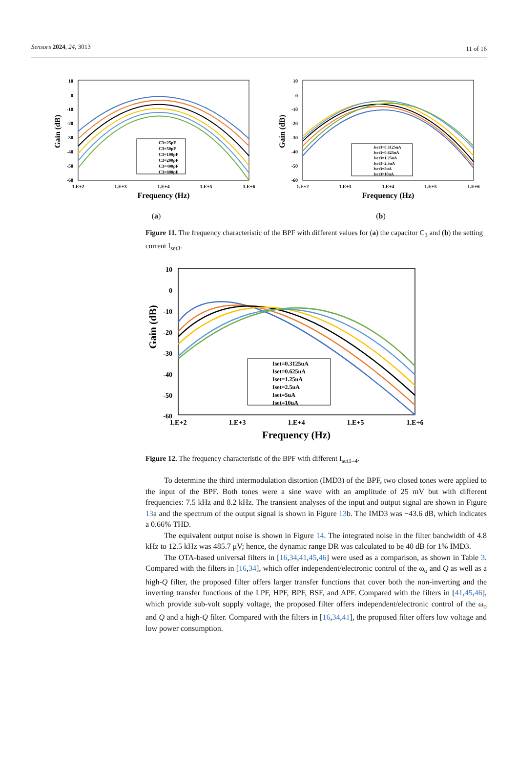Sensors 2024, 24, 3013 11 of 16
10
0
-10
-20
-30
-40
-50
-60
1.E+2
1.E+3
1.E+4
1.E+5
1.E+6
Frequency (Hz)
Gain (dB)
C3=25pF
C3=50pF
C3=100pF
C3=200pF
C3=400pF
C3=800pF
(a)
10
0
-10
-20
-30
-40
-50
-60
1.E+2
1.E+3
1.E+4
1.E+5
1.E+6
Frequency (Hz)
Gain (dB)
Iset3=0.3125uA
Iset3=0.625uA
Iset3=1.25uA
Iset3=2.5uA
Iset3=5uA
Iset3=10uA
(b)
Figure 11. The frequency characteristic of the BPF with different values for (a) the capacitor C<sub>3</sub> and (b) the setting current I<sub>set3</sub>.
10
0
-10
-20
-30
-40
-50
-60
1.E+2
1.E+3
1.E+4
1.E+5
1.E+6
Frequency (Hz)
Gain (dB)
Iset=0.3125uA
Iset=0.625uA
Iset=1.25uA
Iset=2.5uA
Iset=5uA
Iset=10uA
Figure 12. The frequency characteristic of the BPF with different I<sub>set1–4</sub>.
To determine the third intermodulation distortion (IMD3) of the BPF, two closed tones were applied to the input of the BPF. Both tones were a sine wave with an amplitude of 25 mV but with different frequencies: 7.5 kHz and 8.2 kHz. The transient analyses of the input and output signal are shown in Figure 13a and the spectrum of the output signal is shown in Figure 13b. The IMD3 was −43.6 dB, which indicates a 0.66% THD.
The equivalent output noise is shown in Figure 14. The integrated noise in the filter bandwidth of 4.8 kHz to 12.5 kHz was 485.7 μV; hence, the dynamic range DR was calculated to be 40 dB for 1% IMD3.
The OTA-based universal filters in [16,34,41,45,46] were used as a comparison, as shown in Table 3. Compared with the filters in [16,34], which offer independent/electronic control of the ω<sub>o</sub> and Q as well as a high-Q filter, the proposed filter offers larger transfer functions that cover both the non-inverting and the inverting transfer functions of the LPF, HPF, BPF, BSF, and APF. Compared with the filters in [41,45,46], which provide sub-volt supply voltage, the proposed filter offers independent/electronic control of the ω<sub>o</sub> and Q and a high-Q filter. Compared with the filters in [16,34,41], the proposed filter offers low voltage and low power consumption.